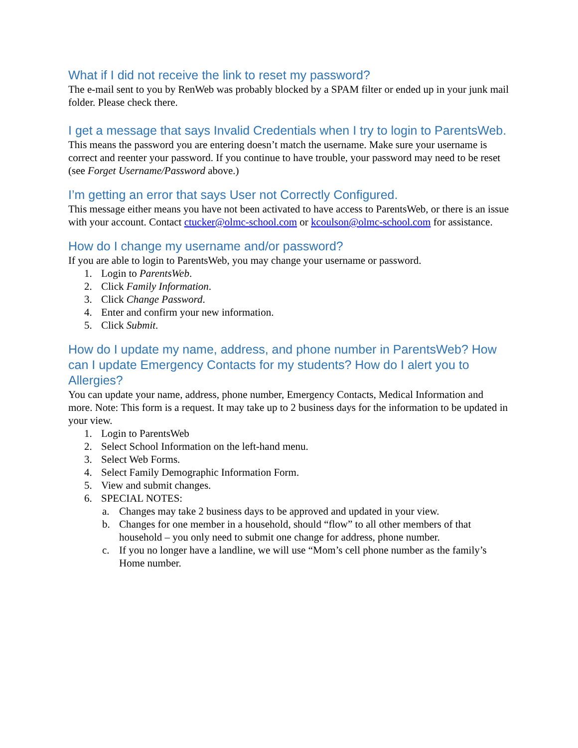What if I did not receive the link to reset my password?
The e-mail sent to you by RenWeb was probably blocked by a SPAM filter or ended up in your junk mail folder. Please check there.
I get a message that says Invalid Credentials when I try to login to ParentsWeb.
This means the password you are entering doesn’t match the username. Make sure your username is correct and reenter your password. If you continue to have trouble, your password may need to be reset (see Forget Username/Password above.)
I’m getting an error that says User not Correctly Configured.
This message either means you have not been activated to have access to ParentsWeb, or there is an issue with your account. Contact ctucker@olmc-school.com or kcoulson@olmc-school.com for assistance.
How do I change my username and/or password?
If you are able to login to ParentsWeb, you may change your username or password.
1. Login to ParentsWeb.
2. Click Family Information.
3. Click Change Password.
4. Enter and confirm your new information.
5. Click Submit.
How do I update my name, address, and phone number in ParentsWeb? How can I update Emergency Contacts for my students? How do I alert you to Allergies?
You can update your name, address, phone number, Emergency Contacts, Medical Information and more. Note: This form is a request. It may take up to 2 business days for the information to be updated in your view.
1. Login to ParentsWeb
2. Select School Information on the left-hand menu.
3. Select Web Forms.
4. Select Family Demographic Information Form.
5. View and submit changes.
6. SPECIAL NOTES:
a. Changes may take 2 business days to be approved and updated in your view.
b. Changes for one member in a household, should “flow” to all other members of that household – you only need to submit one change for address, phone number.
c. If you no longer have a landline, we will use “Mom’s cell phone number as the family’s Home number.